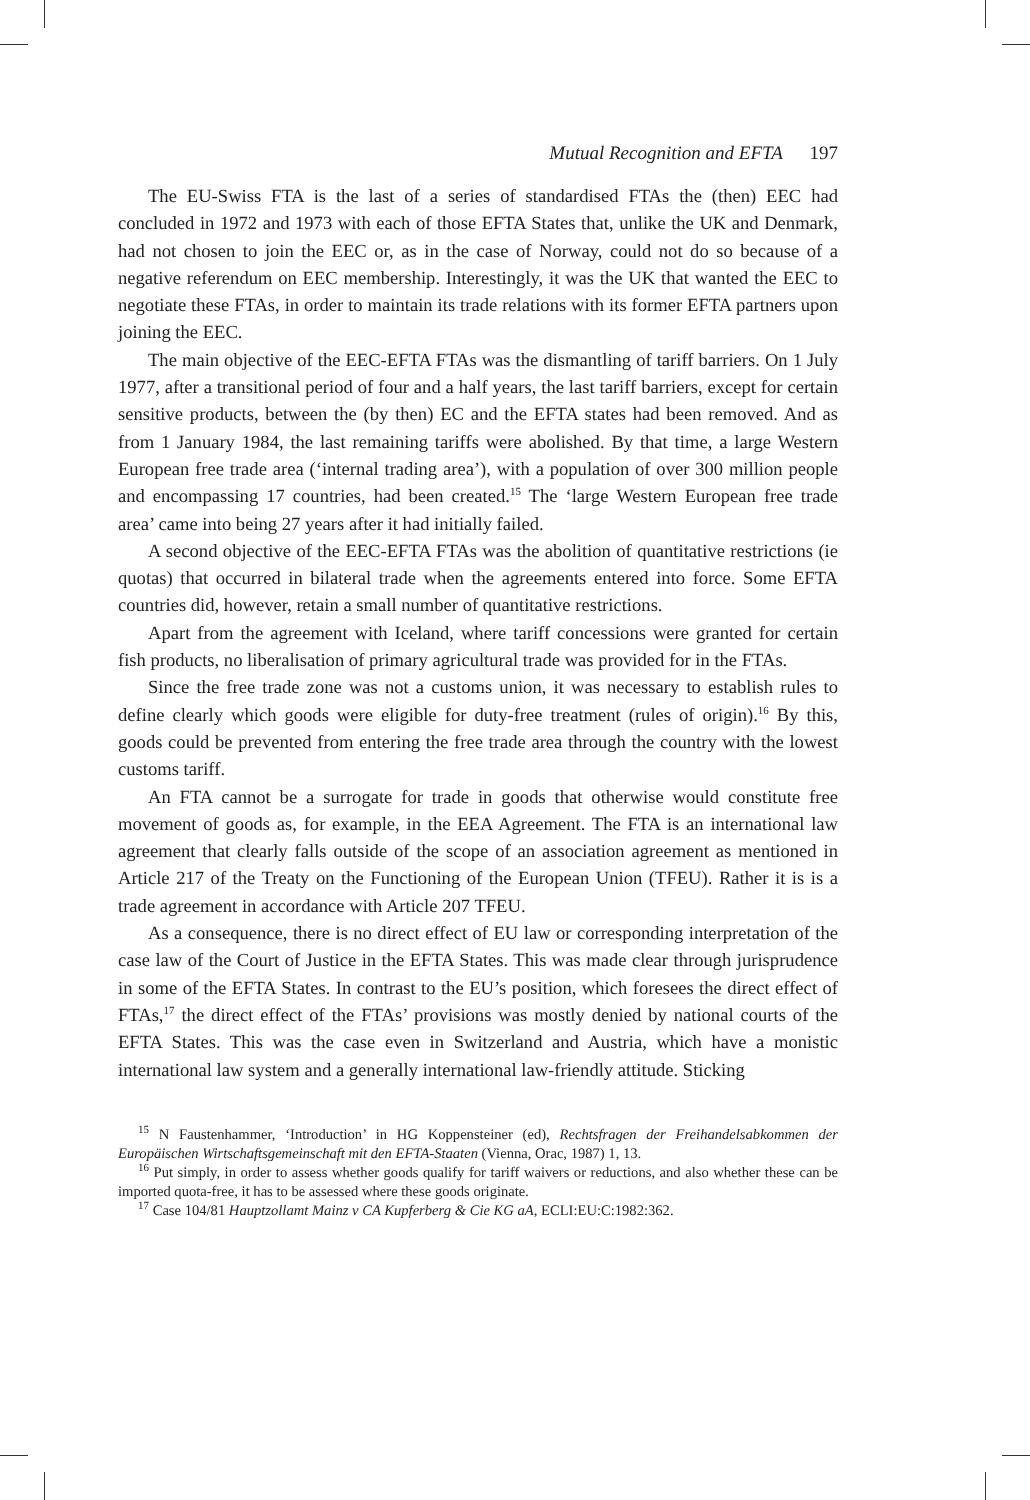Mutual Recognition and EFTA 197
The EU-Swiss FTA is the last of a series of standardised FTAs the (then) EEC had concluded in 1972 and 1973 with each of those EFTA States that, unlike the UK and Denmark, had not chosen to join the EEC or, as in the case of Norway, could not do so because of a negative referendum on EEC membership. Interestingly, it was the UK that wanted the EEC to negotiate these FTAs, in order to maintain its trade relations with its former EFTA partners upon joining the EEC.
The main objective of the EEC-EFTA FTAs was the dismantling of tariff barriers. On 1 July 1977, after a transitional period of four and a half years, the last tariff barriers, except for certain sensitive products, between the (by then) EC and the EFTA states had been removed. And as from 1 January 1984, the last remaining tariffs were abolished. By that time, a large Western European free trade area (‘internal trading area’), with a population of over 300 million people and encompassing 17 countries, had been created.<sup>15</sup> The ‘large Western European free trade area’ came into being 27 years after it had initially failed.
A second objective of the EEC-EFTA FTAs was the abolition of quantitative restrictions (ie quotas) that occurred in bilateral trade when the agreements entered into force. Some EFTA countries did, however, retain a small number of quantitative restrictions.
Apart from the agreement with Iceland, where tariff concessions were granted for certain fish products, no liberalisation of primary agricultural trade was provided for in the FTAs.
Since the free trade zone was not a customs union, it was necessary to establish rules to define clearly which goods were eligible for duty-free treatment (rules of origin).<sup>16</sup> By this, goods could be prevented from entering the free trade area through the country with the lowest customs tariff.
An FTA cannot be a surrogate for trade in goods that otherwise would constitute free movement of goods as, for example, in the EEA Agreement. The FTA is an international law agreement that clearly falls outside of the scope of an association agreement as mentioned in Article 217 of the Treaty on the Functioning of the European Union (TFEU). Rather it is is a trade agreement in accordance with Article 207 TFEU.
As a consequence, there is no direct effect of EU law or corresponding interpretation of the case law of the Court of Justice in the EFTA States. This was made clear through jurisprudence in some of the EFTA States. In contrast to the EU’s position, which foresees the direct effect of FTAs,<sup>17</sup> the direct effect of the FTAs’ provisions was mostly denied by national courts of the EFTA States. This was the case even in Switzerland and Austria, which have a monistic international law system and a generally international law-friendly attitude. Sticking
<sup>15</sup> N Faustenhammer, ‘Introduction’ in HG Koppensteiner (ed), Rechtsfragen der Freihandelsabkommen der Europäischen Wirtschaftsgemeinschaft mit den EFTA-Staaten (Vienna, Orac, 1987) 1, 13.
<sup>16</sup> Put simply, in order to assess whether goods qualify for tariff waivers or reductions, and also whether these can be imported quota-free, it has to be assessed where these goods originate.
<sup>17</sup> Case 104/81 Hauptzollamt Mainz v CA Kupferberg & Cie KG aA, ECLI:EU:C:1982:362.